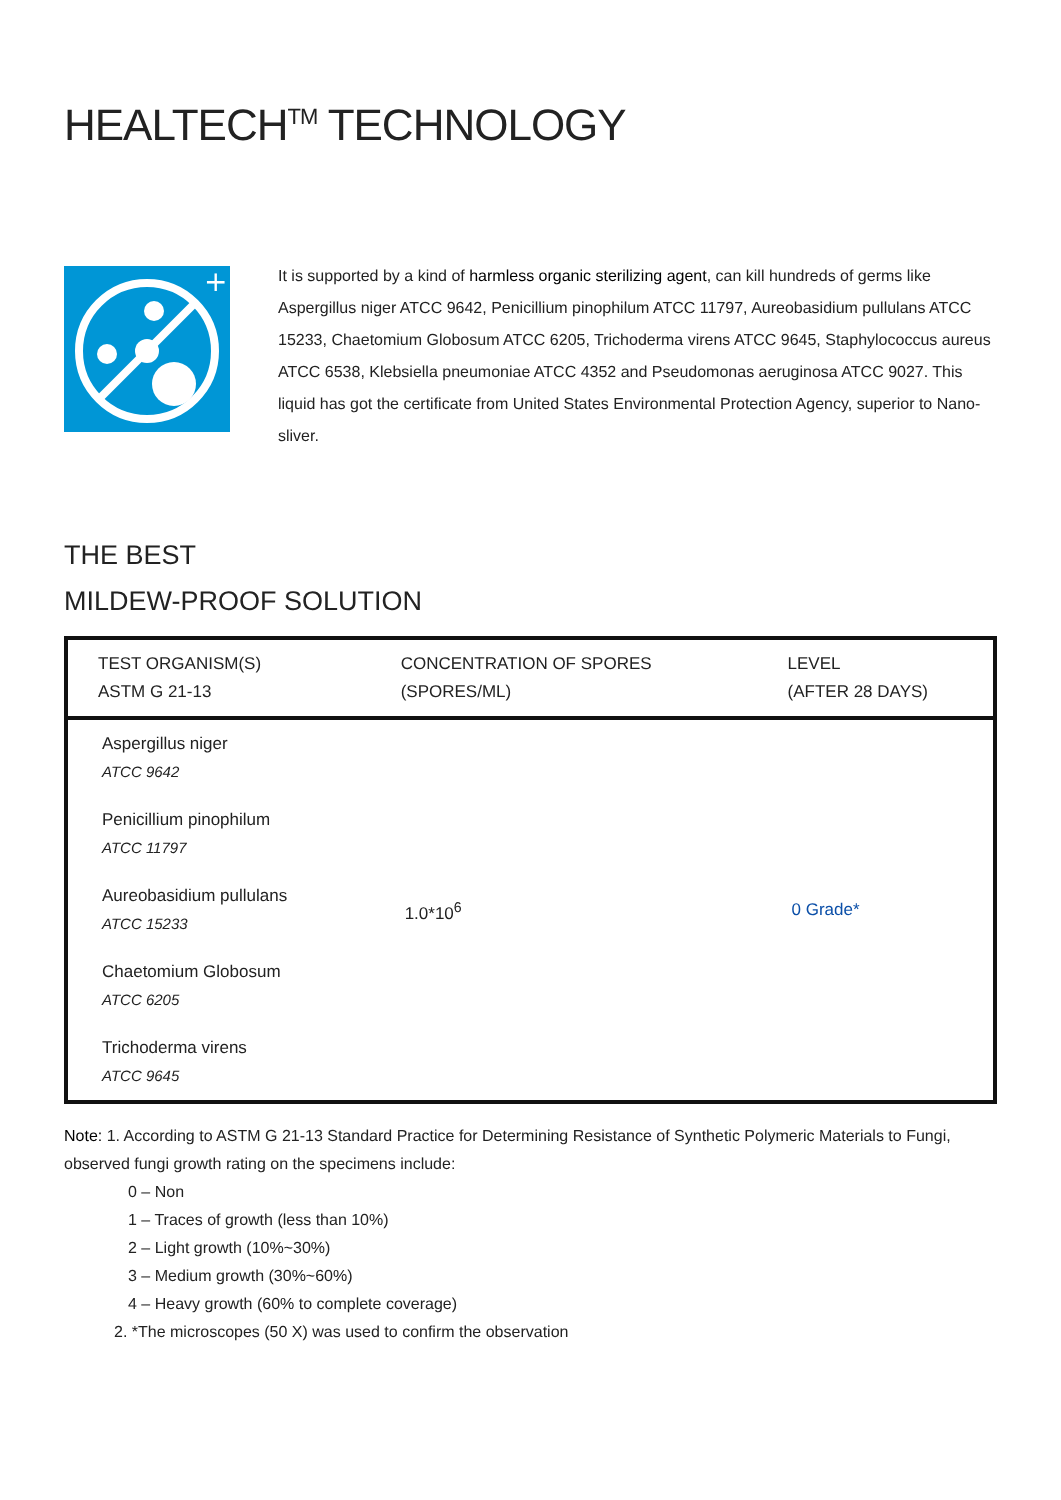HEALTECH<sup>TM</sup> TECHNOLOGY
+
It is supported by a kind of harmless organic sterilizing agent, can kill hundreds of germs like Aspergillus niger ATCC 9642, Penicillium pinophilum ATCC 11797, Aureobasidium pullulans ATCC 15233, Chaetomium Globosum ATCC 6205, Trichoderma virens ATCC 9645, Staphylococcus aureus ATCC 6538, Klebsiella pneumoniae ATCC 4352 and Pseudomonas aeruginosa ATCC 9027. This liquid has got the certificate from United States Environmental Protection Agency, superior to Nano-sliver.
THE BEST
MILDEW-PROOF SOLUTION
| TEST ORGANISM(S) ASTM G 21-13 | CONCENTRATION OF SPORES (SPORES/ML) | LEVEL (AFTER 28 DAYS) |
| --- | --- | --- |
| Aspergillus niger ATCC 9642 | 1.0*10<sup>6</sup> | 0 Grade* |
| Penicillium pinophilum ATCC 11797 | | |
| Aureobasidium pullulans ATCC 15233 | | |
| Chaetomium Globosum ATCC 6205 | | |
| Trichoderma virens ATCC 9645 | | |
Note: 1. According to ASTM G 21-13 Standard Practice for Determining Resistance of Synthetic Polymeric Materials to Fungi, observed fungi growth rating on the specimens include:
0 – Non
1 – Traces of growth (less than 10%)
2 – Light growth (10%~30%)
3 – Medium growth (30%~60%)
4 – Heavy growth (60% to complete coverage)
2. *The microscopes (50 X) was used to confirm the observation